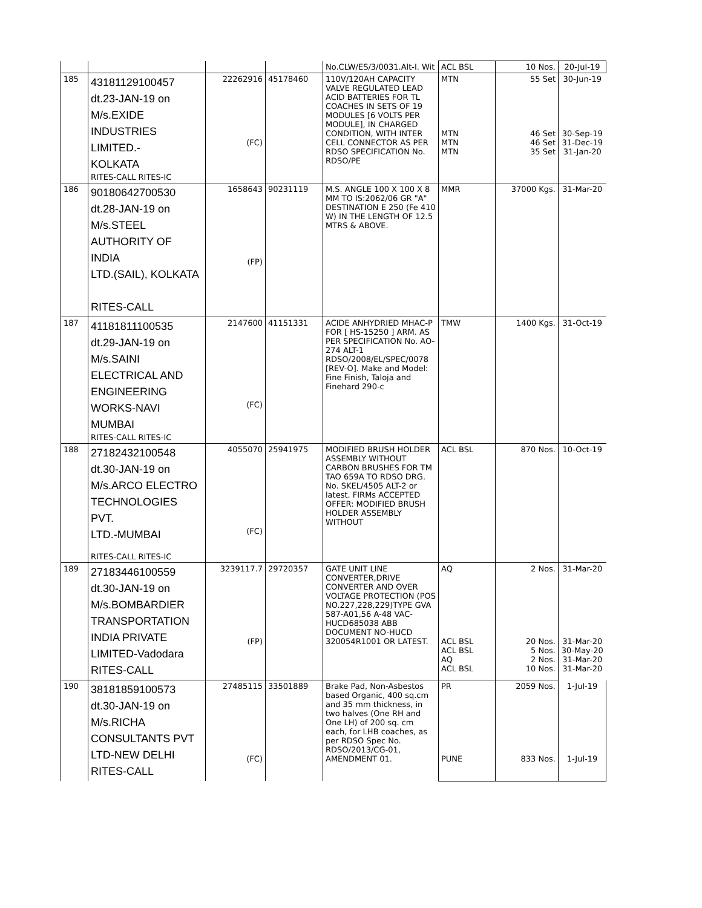| | | | | No.CLW/ES/3/0031.Alt-I. Wit | ACL BSL | 10 Nos. | 20-Jul-19 |
| 185 | 43181129100457 dt.23-JAN-19 on M/s.EXIDE INDUSTRIES LIMITED.- KOLKATA RITES-CALL RITES-IC | 22262916 (FC) | 45178460 | 110V/120AH CAPACITY VALVE REGULATED LEAD ACID BATTERIES FOR TL COACHES IN SETS OF 19 MODULES [6 VOLTS PER MODULE], IN CHARGED CONDITION, WITH INTER CELL CONNECTOR AS PER RDSO SPECIFICATION No. RDSO/PE | MTN MTN MTN MTN | 55 Set 46 Set 46 Set 35 Set | 30-Jun-19 30-Sep-19 31-Dec-19 31-Jan-20 |
| 186 | 90180642700530 dt.28-JAN-19 on M/s.STEEL AUTHORITY OF INDIA LTD.(SAIL), KOLKATA RITES-CALL | 1658643 (FP) | 90231119 | M.S. ANGLE 100 X 100 X 8 MM TO IS:2062/06 GR "A" DESTINATION E 250 (Fe 410 W) IN THE LENGTH OF 12.5 MTRS & ABOVE. | MMR | 37000 Kgs. | 31-Mar-20 |
| 187 | 41181811100535 dt.29-JAN-19 on M/s.SAINI ELECTRICAL AND ENGINEERING WORKS-NAVI MUMBAI RITES-CALL RITES-IC | 2147600 (FC) | 41151331 | ACIDE ANHYDRIED MHAC-P FOR [ HS-15250 ] ARM. AS PER SPECIFICATION No. AO-274 ALT-1 RDSO/2008/EL/SPEC/0078 [REV-O]. Make and Model: Fine Finish, Taloja and Finehard 290-c | TMW | 1400 Kgs. | 31-Oct-19 |
| 188 | 27182432100548 dt.30-JAN-19 on M/s.ARCO ELECTRO TECHNOLOGIES PVT. LTD.-MUMBAI RITES-CALL RITES-IC | 4055070 (FC) | 25941975 | MODIFIED BRUSH HOLDER ASSEMBLY WITHOUT CARBON BRUSHES FOR TM TAO 659A TO RDSO DRG. No. SKEL/4505 ALT-2 or latest. FIRMs ACCEPTED OFFER: MODIFIED BRUSH HOLDER ASSEMBLY WITHOUT | ACL BSL | 870 Nos. | 10-Oct-19 |
| 189 | 27183446100559 dt.30-JAN-19 on M/s.BOMBARDIER TRANSPORTATION INDIA PRIVATE LIMITED-Vadodara RITES-CALL | 3239117.7 (FP) | 29720357 | GATE UNIT LINE CONVERTER,DRIVE CONVERTER AND OVER VOLTAGE PROTECTION (POS NO.227,228,229)TYPE GVA 587-A01,56 A-48 VAC-HUCD685038 ABB DOCUMENT NO-HUCD 320054R1001 OR LATEST. | AQ ACL BSL ACL BSL AQ ACL BSL | 2 Nos. 20 Nos. 5 Nos. 2 Nos. 10 Nos. | 31-Mar-20 31-Mar-20 30-May-20 31-Mar-20 31-Mar-20 |
| 190 | 38181859100573 dt.30-JAN-19 on M/s.RICHA CONSULTANTS PVT LTD-NEW DELHI RITES-CALL | 27485115 (FC) | 33501889 | Brake Pad, Non-Asbestos based Organic, 400 sq.cm and 35 mm thickness, in two halves (One RH and One LH) of 200 sq. cm each, for LHB coaches, as per RDSO Spec No. RDSO/2013/CG-01, AMENDMENT 01. | PR PUNE | 2059 Nos. 833 Nos. | 1-Jul-19 1-Jul-19 |